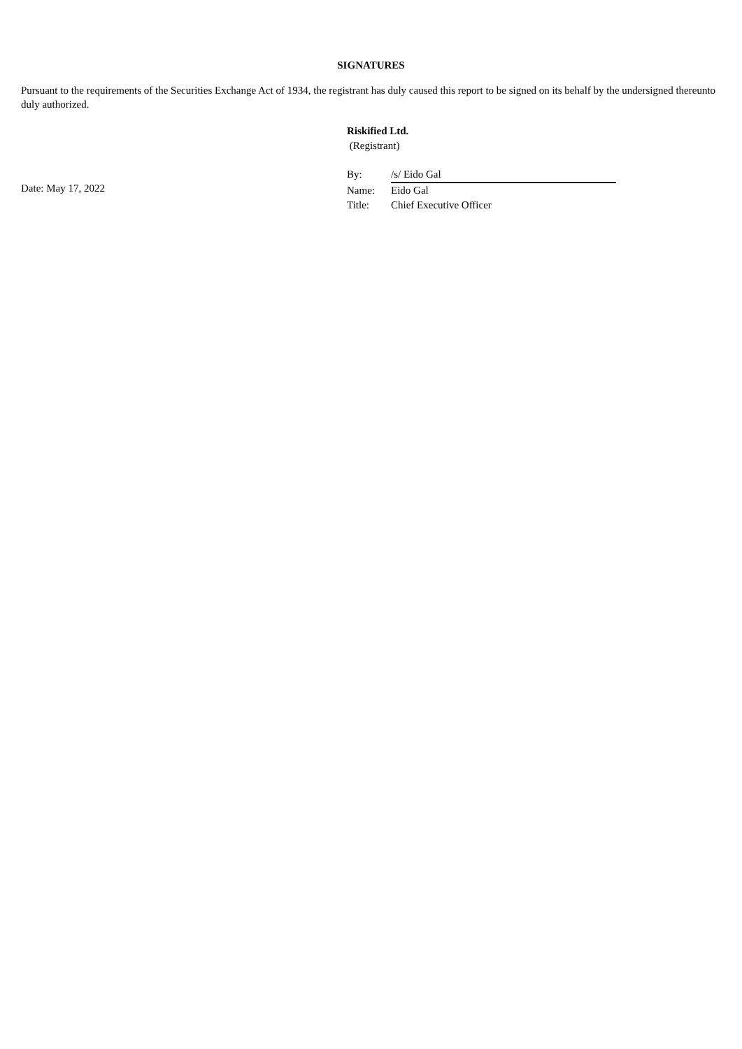SIGNATURES
Pursuant to the requirements of the Securities Exchange Act of 1934, the registrant has duly caused this report to be signed on its behalf by the undersigned thereunto duly authorized.
Riskified Ltd.
(Registrant)
Date: May 17, 2022
| By: | /s/ Eido Gal |
| Name: | Eido Gal |
| Title: | Chief Executive Officer |